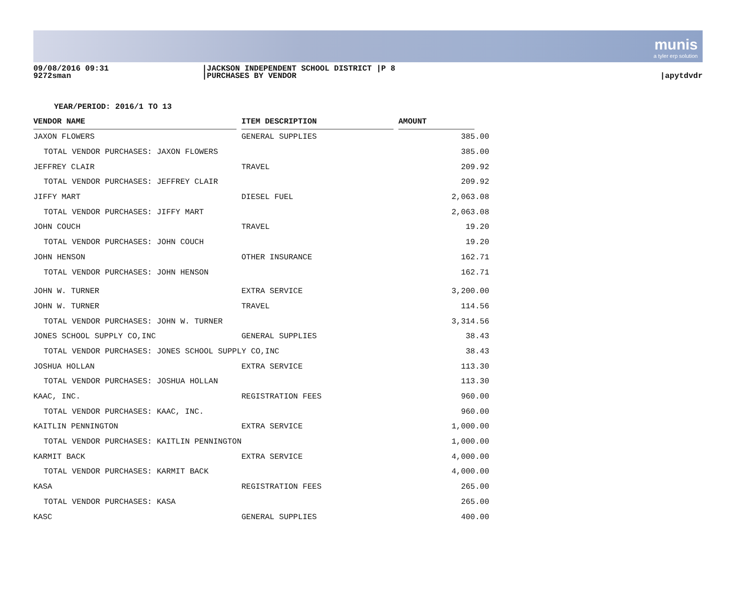munis
a tyler erp solution
09/08/2016 09:31
9272sman
|JACKSON INDEPENDENT SCHOOL DISTRICT |P 8
|PURCHASES BY VENDOR
|apytdvdr
YEAR/PERIOD: 2016/1 TO 13
| VENDOR NAME | | ITEM DESCRIPTION | | AMOUNT | |
| --- | --- | --- | --- | --- | --- |
| JAXON FLOWERS | | GENERAL SUPPLIES | | 385.00 | |
| TOTAL VENDOR PURCHASES: JAXON FLOWERS | | | | 385.00 | |
| JEFFREY CLAIR | | TRAVEL | | 209.92 | |
| TOTAL VENDOR PURCHASES: JEFFREY CLAIR | | | | 209.92 | |
| JIFFY MART | | DIESEL FUEL | | 2,063.08 | |
| TOTAL VENDOR PURCHASES: JIFFY MART | | | | 2,063.08 | |
| JOHN COUCH | | TRAVEL | | 19.20 | |
| TOTAL VENDOR PURCHASES: JOHN COUCH | | | | 19.20 | |
| JOHN HENSON | | OTHER INSURANCE | | 162.71 | |
| TOTAL VENDOR PURCHASES: JOHN HENSON | | | | 162.71 | |
| JOHN W. TURNER | | EXTRA SERVICE | | 3,200.00 | |
| JOHN W. TURNER | | TRAVEL | | 114.56 | |
| TOTAL VENDOR PURCHASES: JOHN W. TURNER | | | | 3,314.56 | |
| JONES SCHOOL SUPPLY CO,INC | | GENERAL SUPPLIES | | 38.43 | |
| TOTAL VENDOR PURCHASES: JONES SCHOOL SUPPLY CO,INC | | | | 38.43 | |
| JOSHUA HOLLAN | | EXTRA SERVICE | | 113.30 | |
| TOTAL VENDOR PURCHASES: JOSHUA HOLLAN | | | | 113.30 | |
| KAAC, INC. | | REGISTRATION FEES | | 960.00 | |
| TOTAL VENDOR PURCHASES: KAAC, INC. | | | | 960.00 | |
| KAITLIN PENNINGTON | | EXTRA SERVICE | | 1,000.00 | |
| TOTAL VENDOR PURCHASES: KAITLIN PENNINGTON | | | | 1,000.00 | |
| KARMIT BACK | | EXTRA SERVICE | | 4,000.00 | |
| TOTAL VENDOR PURCHASES: KARMIT BACK | | | | 4,000.00 | |
| KASA | | REGISTRATION FEES | | 265.00 | |
| TOTAL VENDOR PURCHASES: KASA | | | | 265.00 | |
| KASC | | GENERAL SUPPLIES | | 400.00 | |